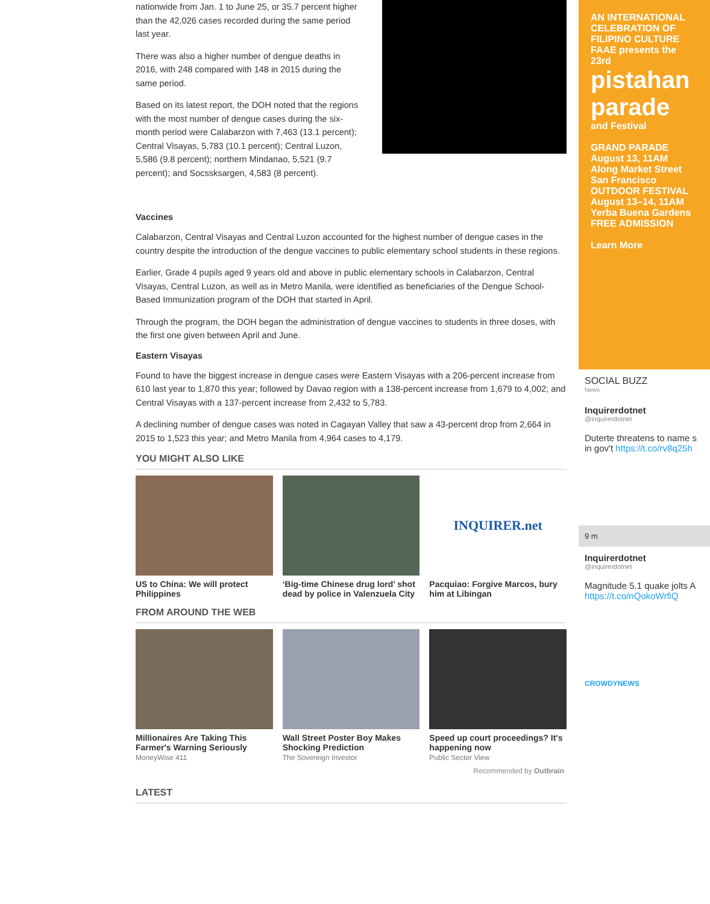nationwide from Jan. 1 to June 25, or 35.7 percent higher than the 42,026 cases recorded during the same period last year.
There was also a higher number of dengue deaths in 2016, with 248 compared with 148 in 2015 during the same period.
Based on its latest report, the DOH noted that the regions with the most number of dengue cases during the six-month period were Calabarzon with 7,463 (13.1 percent); Central Visayas, 5,783 (10.1 percent); Central Luzon, 5,586 (9.8 percent); northern Mindanao, 5,521 (9.7 percent); and Socssksargen, 4,583 (8 percent).
Vaccines
Calabarzon, Central Visayas and Central Luzon accounted for the highest number of dengue cases in the country despite the introduction of the dengue vaccines to public elementary school students in these regions.
Earlier, Grade 4 pupils aged 9 years old and above in public elementary schools in Calabarzon, Central Visayas, Central Luzon, as well as in Metro Manila, were identified as beneficiaries of the Dengue School-Based Immunization program of the DOH that started in April.
Through the program, the DOH began the administration of dengue vaccines to students in three doses, with the first one given between April and June.
Eastern Visayas
Found to have the biggest increase in dengue cases were Eastern Visayas with a 206-percent increase from 610 last year to 1,870 this year; followed by Davao region with a 138-percent increase from 1,679 to 4,002; and Central Visayas with a 137-percent increase from 2,432 to 5,783.
A declining number of dengue cases was noted in Cagayan Valley that saw a 43-percent drop from 2,664 in 2015 to 1,523 this year; and Metro Manila from 4,964 cases to 4,179.
YOU MIGHT ALSO LIKE
US to China: We will protect Philippines
‘Big-time Chinese drug lord’ shot dead by police in Valenzuela City
INQUIRER.net
Pacquiao: Forgive Marcos, bury him at Libingan
FROM AROUND THE WEB
Millionaires Are Taking This Farmer's Warning Seriously
MoneyWise 411
Wall Street Poster Boy Makes Shocking Prediction
The Sovereign Investor
Speed up court proceedings? It's happening now
Public Sector View
Recommended by Outbrain
LATEST
AN INTERNATIONAL CELEBRATION OF FILIPINO CULTURE
FAAE presents the 23rd
pistahan parade
and Festival
GRAND PARADE
August 13, 11AM
Along Market Street San Francisco
OUTDOOR FESTIVAL
August 13–14, 11AM
Yerba Buena Gardens
FREE ADMISSION
Learn More
SOCIAL BUZZ
News
Inquirerdotnet
@inquirerdotnet
Duterte threatens to name s in gov't https://t.co/rv8q25h
9 m
Inquirerdotnet
@inquirerdotnet
Magnitude 5.1 quake jolts A https://t.co/nQokoWrfiQ
CROWDYNEWS